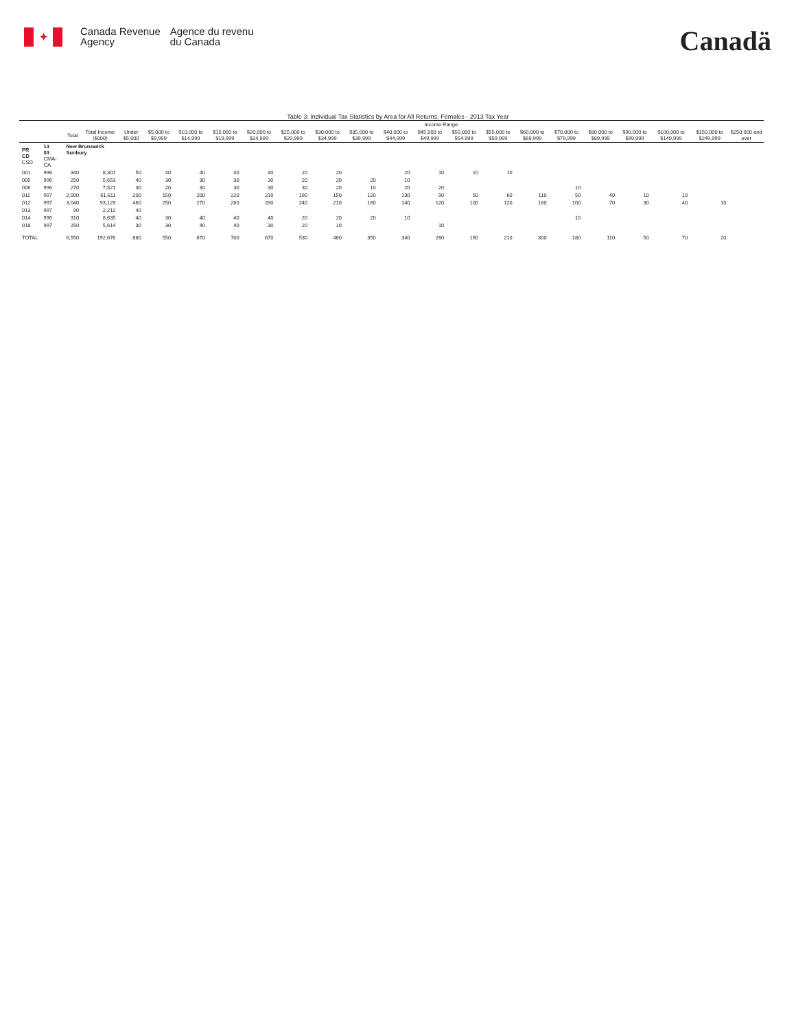✦
Canada Revenue
Agency
Agence du revenu
du Canada
Canadä
Table 3: Individual Tax Statistics by Area for All Returns, Females - 2013 Tax Year
| | | | | Income Range | | | | | | | | | | | | | | | | | | |
| --- | --- | --- | --- | --- | --- | --- | --- | --- | --- | --- | --- | --- | --- | --- | --- | --- | --- | --- | --- | --- | --- | --- |
| | | Total | Total Income ($000) | Under $5,000 | $5,000 to $9,999 | $10,000 to $14,999 | $15,000 to $19,999 | $20,000 to $24,999 | $25,000 to $29,999 | $30,000 to $34,999 | $35,000 to $39,999 | $40,000 to $44,999 | $45,000 to $49,999 | $50,000 to $54,999 | $55,000 to $59,999 | $60,000 to $69,999 | $70,000 to $79,999 | $80,000 to $89,999 | $90,000 to $99,999 | $100,000 to $149,999 | $150,000 to $249,999 | $250,000 and over |
| PR CD CSD | 13 03 CMA-CA | New Brunswick Sunbury | | | | | | | | | | | | | | | | | | | | |
| 001 | 996 | 340 | 8,301 | 50 | 40 | 40 | 40 | 40 | 20 | 20 | | 20 | 10 | 10 | 10 | | | | | | | |
| 005 | 996 | 250 | 5,653 | 40 | 30 | 30 | 30 | 30 | 20 | 20 | 20 | 10 | | | | | | | | | | |
| 006 | 996 | 270 | 7,521 | 30 | 20 | 30 | 30 | 30 | 30 | 20 | 10 | 20 | 20 | | | | 10 | | | | | |
| 011 | 997 | 2,000 | 61,611 | 200 | 150 | 200 | 220 | 210 | 190 | 150 | 120 | 130 | 90 | 50 | 60 | 110 | 50 | 40 | 10 | 10 | | |
| 012 | 997 | 3,040 | 93,129 | 460 | 250 | 270 | 280 | 280 | 240 | 210 | 160 | 140 | 120 | 100 | 120 | 160 | 100 | 70 | 30 | 40 | 10 | |
| 013 | 997 | 90 | 2,212 | 40 | | | | | | | | | | | | | | | | | | |
| 014 | 996 | 310 | 8,635 | 40 | 30 | 40 | 40 | 40 | 20 | 20 | 20 | 10 | | | | | 10 | | | | | |
| 018 | 997 | 250 | 5,614 | 30 | 30 | 40 | 40 | 30 | 20 | 10 | | | 10 | | | | | | | | | |
| TOTAL | | 6,550 | 192,676 | 880 | 550 | 670 | 700 | 670 | 530 | 460 | 350 | 340 | 260 | 190 | 210 | 300 | 180 | 110 | 50 | 70 | 20 | |